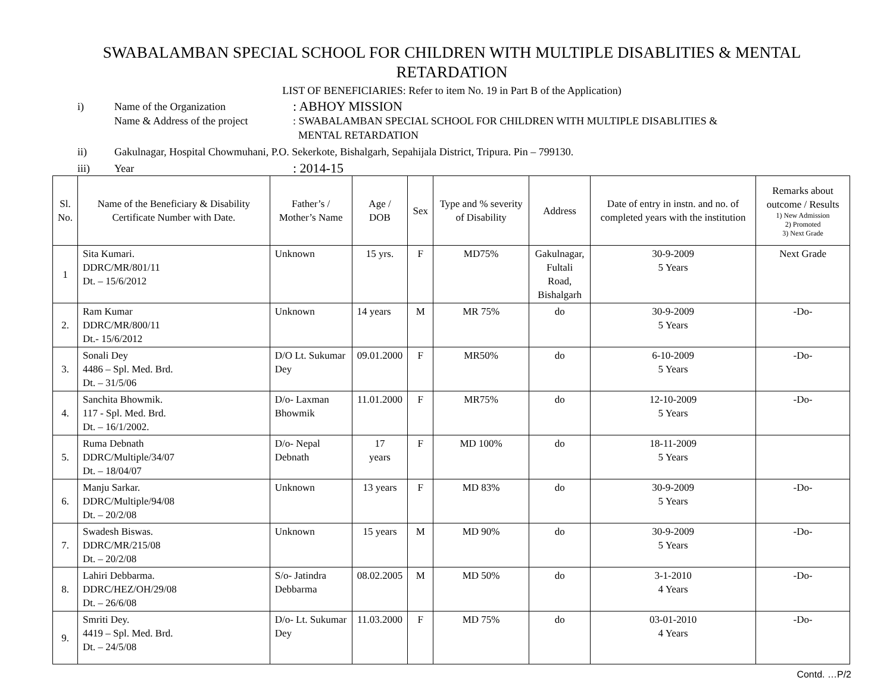SWABALAMBAN SPECIAL SCHOOL FOR CHILDREN WITH MULTIPLE DISABLITIES & MENTAL RETARDATION
LIST OF BENEFICIARIES: Refer to item No. 19 in Part B of the Application)
i) Name of the Organization: ABHOY MISSION
Name & Address of the project: SWABALAMBAN SPECIAL SCHOOL FOR CHILDREN WITH MULTIPLE DISABLITIES &
MENTAL RETARDATION
ii) Gakulnagar, Hospital Chowmuhani, P.O. Sekerkote, Bishalgarh, Sepahijala District, Tripura. Pin – 799130.
iii) Year: 2014-15
| Sl. No. | Name of the Beneficiary & Disability Certificate Number with Date. | Father’s / Mother’s Name | Age / DOB | Sex | Type and % severity of Disability | Address | Date of entry in instn. and no. of completed years with the institution | Remarks about outcome / Results 1) New Admission 2) Promoted 3) Next Grade |
| --- | --- | --- | --- | --- | --- | --- | --- | --- |
| 1 | Sita Kumari. DDRC/MR/801/11 Dt. – 15/6/2012 | Unknown | 15 yrs. | F | MD75% | Gakulnagar, Fultali Road, Bishalgarh | 30-9-2009 5 Years | Next Grade |
| 2. | Ram Kumar DDRC/MR/800/11 Dt.- 15/6/2012 | Unknown | 14 years | M | MR 75% | do | 30-9-2009 5 Years | -Do- |
| 3. | Sonali Dey 4486 – Spl. Med. Brd. Dt. – 31/5/06 | D/O Lt. Sukumar Dey | 09.01.2000 | F | MR50% | do | 6-10-2009 5 Years | -Do- |
| 4. | Sanchita Bhowmik. 117 - Spl. Med. Brd. Dt. – 16/1/2002. | D/o- Laxman Bhowmik | 11.01.2000 | F | MR75% | do | 12-10-2009 5 Years | -Do- |
| 5. | Ruma Debnath DDRC/Multiple/34/07 Dt. – 18/04/07 | D/o- Nepal Debnath | 17 years | F | MD 100% | do | 18-11-2009 5 Years | |
| 6. | Manju Sarkar. DDRC/Multiple/94/08 Dt. – 20/2/08 | Unknown | 13 years | F | MD 83% | do | 30-9-2009 5 Years | -Do- |
| 7. | Swadesh Biswas. DDRC/MR/215/08 Dt. – 20/2/08 | Unknown | 15 years | M | MD 90% | do | 30-9-2009 5 Years | -Do- |
| 8. | Lahiri Debbarma. DDRC/HEZ/OH/29/08 Dt. – 26/6/08 | S/o- Jatindra Debbarma | 08.02.2005 | M | MD 50% | do | 3-1-2010 4 Years | -Do- |
| 9. | Smriti Dey. 4419 – Spl. Med. Brd. Dt. – 24/5/08 | D/o- Lt. Sukumar Dey | 11.03.2000 | F | MD 75% | do | 03-01-2010 4 Years | -Do- |
Contd. …P/2